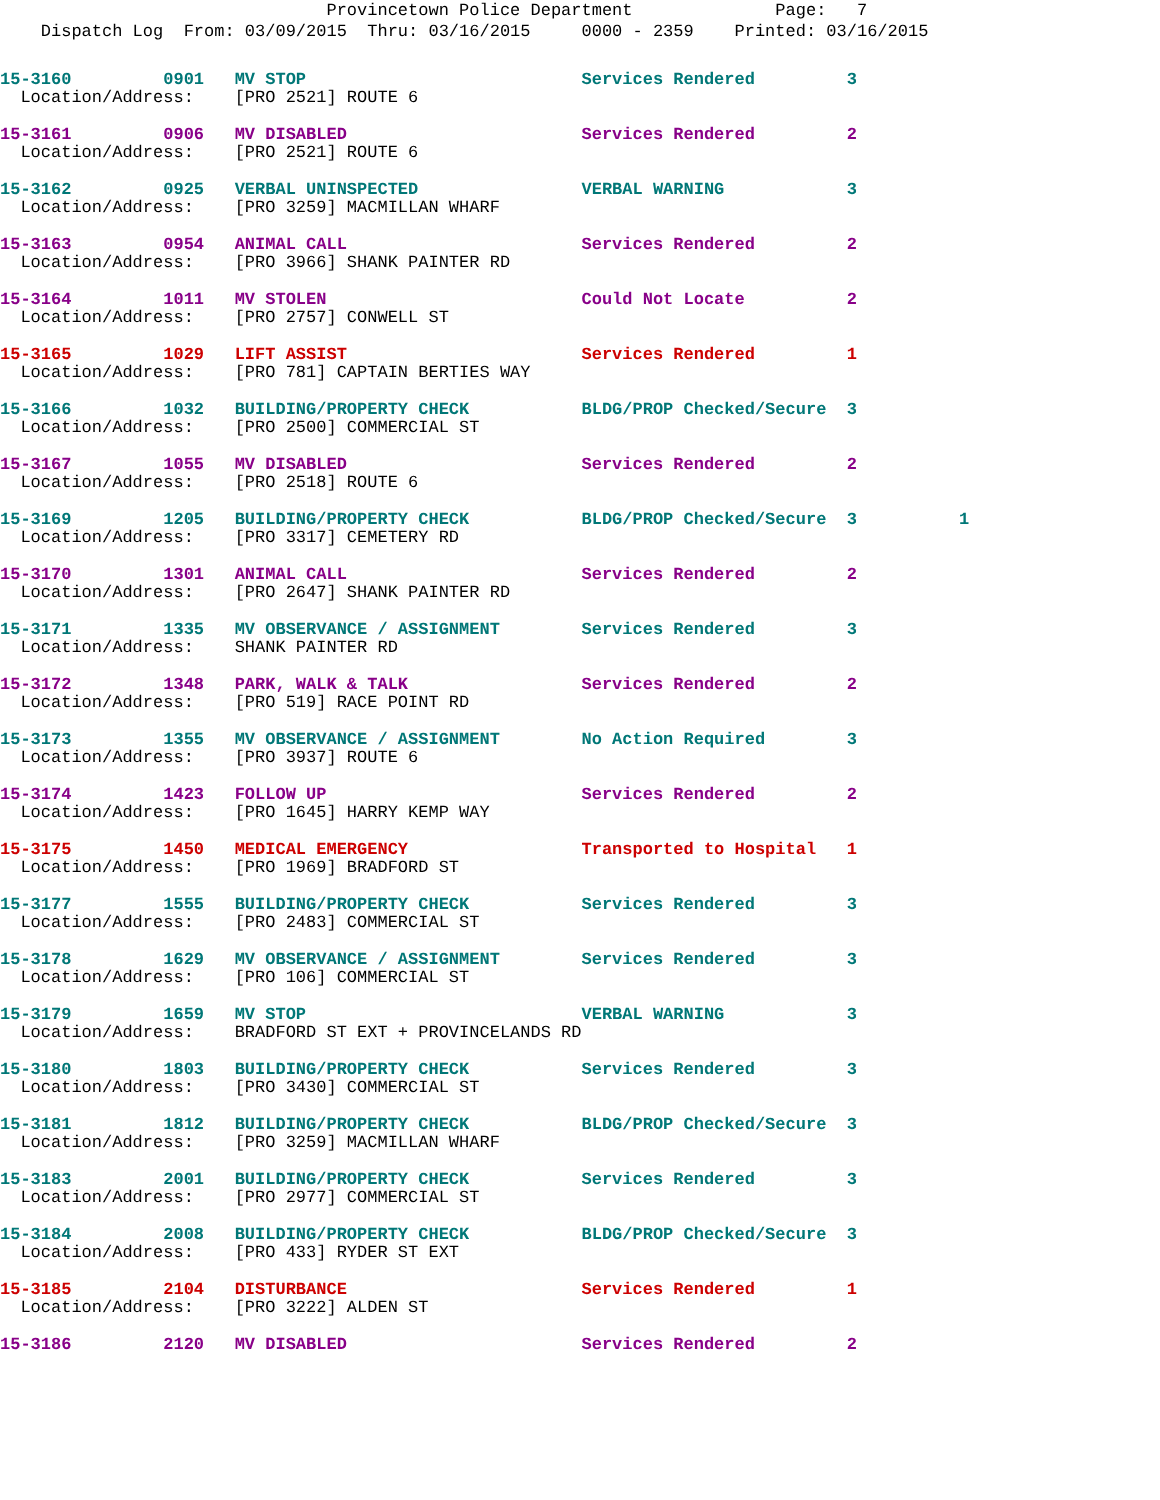Provincetown Police Department Page: 7
Dispatch Log From: 03/09/2015 Thru: 03/16/2015 0000 - 2359 Printed: 03/16/2015
15-3160 0901 MV STOP Services Rendered 3
Location/Address: [PRO 2521] ROUTE 6
15-3161 0906 MV DISABLED Services Rendered 2
Location/Address: [PRO 2521] ROUTE 6
15-3162 0925 VERBAL UNINSPECTED VERBAL WARNING 3
Location/Address: [PRO 3259] MACMILLAN WHARF
15-3163 0954 ANIMAL CALL Services Rendered 2
Location/Address: [PRO 3966] SHANK PAINTER RD
15-3164 1011 MV STOLEN Could Not Locate 2
Location/Address: [PRO 2757] CONWELL ST
15-3165 1029 LIFT ASSIST Services Rendered 1
Location/Address: [PRO 781] CAPTAIN BERTIES WAY
15-3166 1032 BUILDING/PROPERTY CHECK BLDG/PROP Checked/Secure 3
Location/Address: [PRO 2500] COMMERCIAL ST
15-3167 1055 MV DISABLED Services Rendered 2
Location/Address: [PRO 2518] ROUTE 6
15-3169 1205 BUILDING/PROPERTY CHECK BLDG/PROP Checked/Secure 3 1
Location/Address: [PRO 3317] CEMETERY RD
15-3170 1301 ANIMAL CALL Services Rendered 2
Location/Address: [PRO 2647] SHANK PAINTER RD
15-3171 1335 MV OBSERVANCE / ASSIGNMENT Services Rendered 3
Location/Address: SHANK PAINTER RD
15-3172 1348 PARK, WALK & TALK Services Rendered 2
Location/Address: [PRO 519] RACE POINT RD
15-3173 1355 MV OBSERVANCE / ASSIGNMENT No Action Required 3
Location/Address: [PRO 3937] ROUTE 6
15-3174 1423 FOLLOW UP Services Rendered 2
Location/Address: [PRO 1645] HARRY KEMP WAY
15-3175 1450 MEDICAL EMERGENCY Transported to Hospital 1
Location/Address: [PRO 1969] BRADFORD ST
15-3177 1555 BUILDING/PROPERTY CHECK Services Rendered 3
Location/Address: [PRO 2483] COMMERCIAL ST
15-3178 1629 MV OBSERVANCE / ASSIGNMENT Services Rendered 3
Location/Address: [PRO 106] COMMERCIAL ST
15-3179 1659 MV STOP VERBAL WARNING 3
Location/Address: BRADFORD ST EXT + PROVINCELANDS RD
15-3180 1803 BUILDING/PROPERTY CHECK Services Rendered 3
Location/Address: [PRO 3430] COMMERCIAL ST
15-3181 1812 BUILDING/PROPERTY CHECK BLDG/PROP Checked/Secure 3
Location/Address: [PRO 3259] MACMILLAN WHARF
15-3183 2001 BUILDING/PROPERTY CHECK Services Rendered 3
Location/Address: [PRO 2977] COMMERCIAL ST
15-3184 2008 BUILDING/PROPERTY CHECK BLDG/PROP Checked/Secure 3
Location/Address: [PRO 433] RYDER ST EXT
15-3185 2104 DISTURBANCE Services Rendered 1
Location/Address: [PRO 3222] ALDEN ST
15-3186 2120 MV DISABLED Services Rendered 2